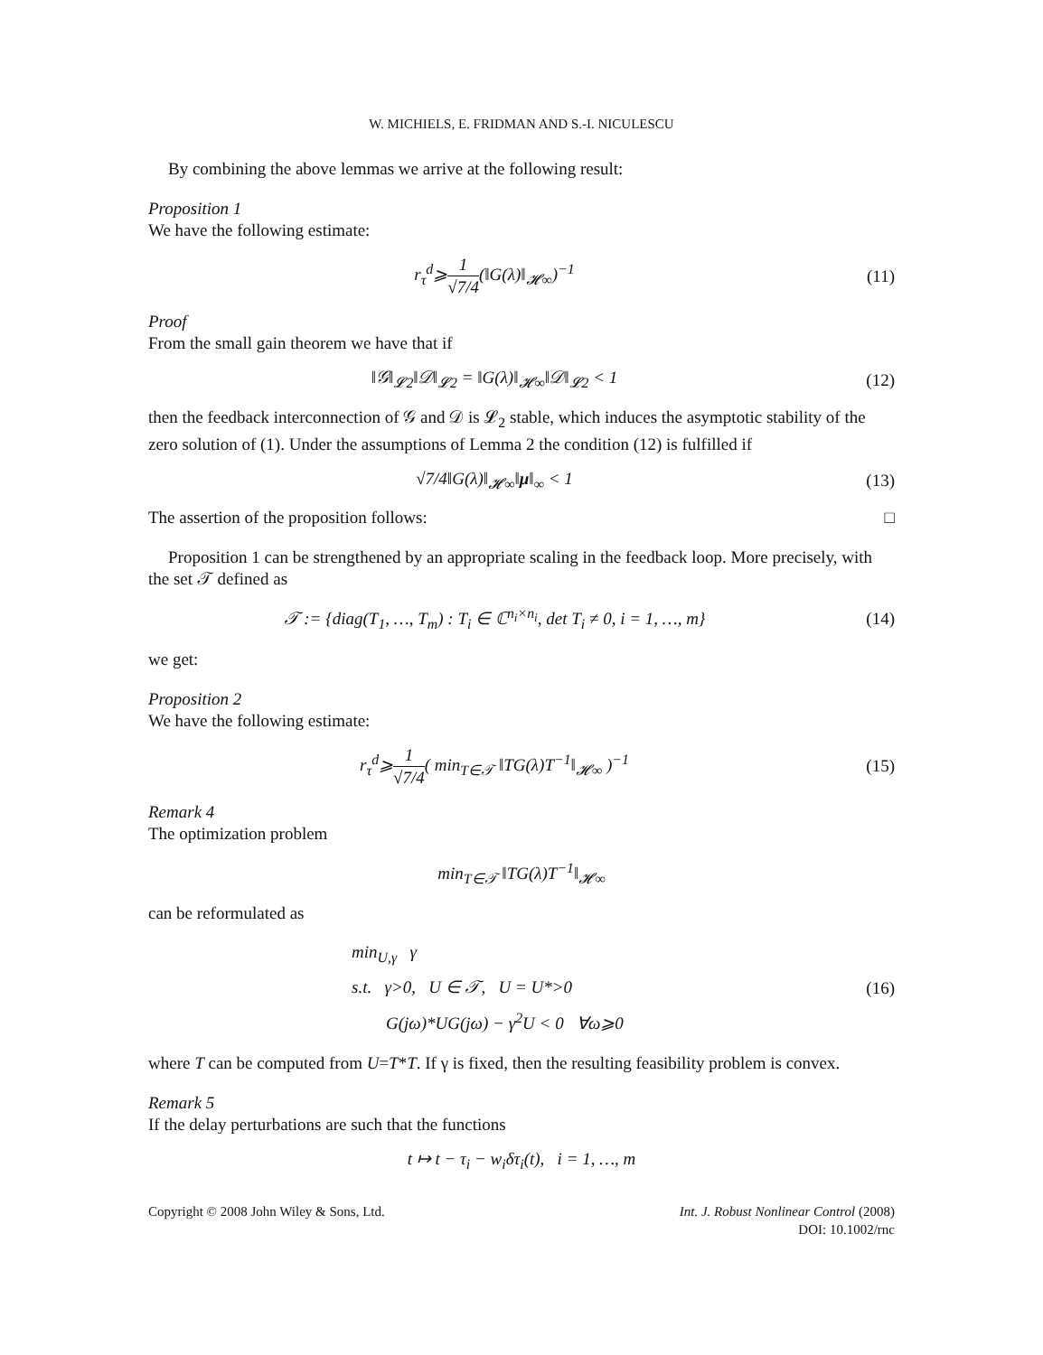W. MICHIELS, E. FRIDMAN AND S.-I. NICULESCU
By combining the above lemmas we arrive at the following result:
Proposition 1
We have the following estimate:
r<sub>τ</sub><sup>d</sup>⩾1 √7/4(‖G(λ)‖<sub>𝓗∞</sub>)<sup>−1</sup> (11)
Proof
From the small gain theorem we have that if
‖𝒢‖<sub>𝓛2</sub>‖𝒟‖<sub>𝓛2</sub> = ‖G(λ)‖<sub>𝓗∞</sub>‖𝒟‖<sub>𝓛2</sub> < 1 (12)
then the feedback interconnection of 𝒢 and 𝒟 is 𝓛<sub>2</sub> stable, which induces the asymptotic stability of the zero solution of (1). Under the assumptions of Lemma 2 the condition (12) is fulfilled if
√7/4‖G(λ)‖<sub>𝓗∞</sub>‖μ‖<sub>∞</sub> < 1 (13)
The assertion of the proposition follows: □
Proposition 1 can be strengthened by an appropriate scaling in the feedback loop. More precisely, with the set 𝒯 defined as
𝒯 := {diag(T<sub>1</sub>, …, T<sub>m</sub>) : T<sub>i</sub> ∈ ℂ<sup>n<sub>i</sub>×n<sub>i</sub></sup>, det T<sub>i</sub> ≠ 0, i = 1, …, m}
(14)
we get:
Proposition 2
We have the following estimate:
r<sub>τ</sub><sup>d</sup>⩾1 √7/4( min<sub>T∈𝒯</sub> ‖TG(λ)T<sup>−1</sup>‖<sub>𝓗∞</sub> )<sup>−1</sup>
(15)
Remark 4
The optimization problem
min<sub>T∈𝒯</sub> ‖TG(λ)T<sup>−1</sup>‖<sub>𝓗∞</sub>
can be reformulated as
min<sub>U,γ</sub> γ
s.t. γ>0, U ∈ 𝒯, U = U*>0
G(jω)*UG(jω) − γ<sup>2</sup>U < 0 ∀ω⩾0
(16)
where T can be computed from U=T*T. If γ is fixed, then the resulting feasibility problem is convex.
Remark 5
If the delay perturbations are such that the functions
t ↦ t − τ<sub>i</sub> − w<sub>i</sub>δτ<sub>i</sub>(t), i = 1, …, m
Copyright © 2008 John Wiley & Sons, Ltd.
Int. J. Robust Nonlinear Control (2008)
DOI: 10.1002/rnc